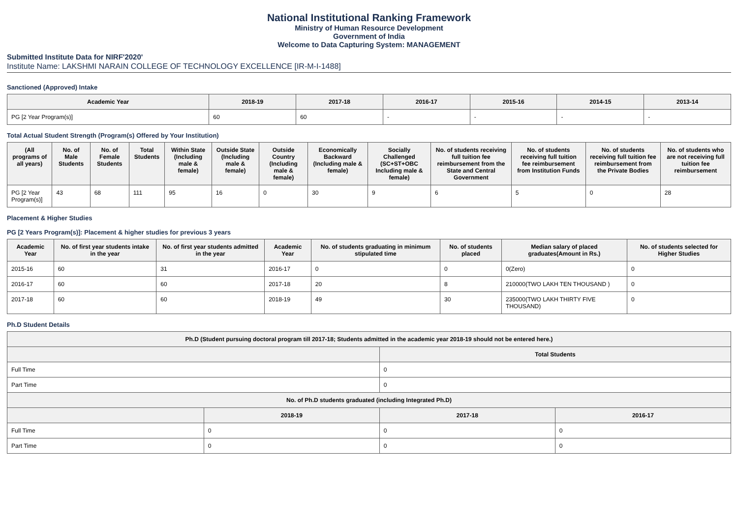National Institutional Ranking Framework
Ministry of Human Resource Development
Government of India
Welcome to Data Capturing System: MANAGEMENT
Submitted Institute Data for NIRF'2020'
Institute Name: LAKSHMI NARAIN COLLEGE OF TECHNOLOGY EXCELLENCE [IR-M-I-1488]
Sanctioned (Approved) Intake
| Academic Year | 2018-19 | 2017-18 | 2016-17 | 2015-16 | 2014-15 | 2013-14 |
| --- | --- | --- | --- | --- | --- | --- |
| PG [2 Year Program(s)] | 60 | 60 | - | - | - | - |
Total Actual Student Strength (Program(s) Offered by Your Institution)
| (All programs of all years) | No. of Male Students | No. of Female Students | Total Students | Within State (Including male & female) | Outside State (Including male & female) | Outside Country (Including male & female) | Economically Backward (Including male & female) | Socially Challenged (SC+ST+OBC Including male & female) | No. of students receiving full tuition fee reimbursement from the State and Central Government | No. of students receiving full tuition fee reimbursement from Institution Funds | No. of students receiving full tuition fee reimbursement from the Private Bodies | No. of students who are not receiving full tuition fee reimbursement |
| --- | --- | --- | --- | --- | --- | --- | --- | --- | --- | --- | --- | --- |
| PG [2 Year Program(s)] | 43 | 68 | 111 | 95 | 16 | 0 | 30 | 9 | 6 | 5 | 0 | 28 |
Placement & Higher Studies
PG [2 Years Program(s)]: Placement & higher studies for previous 3 years
| Academic Year | No. of first year students intake in the year | No. of first year students admitted in the year | Academic Year | No. of students graduating in minimum stipulated time | No. of students placed | Median salary of placed graduates(Amount in Rs.) | No. of students selected for Higher Studies |
| --- | --- | --- | --- | --- | --- | --- | --- |
| 2015-16 | 60 | 31 | 2016-17 | 0 | 0 | 0(Zero) | 0 |
| 2016-17 | 60 | 60 | 2017-18 | 20 | 8 | 210000(TWO LAKH TEN THOUSAND ) | 0 |
| 2017-18 | 60 | 60 | 2018-19 | 49 | 30 | 235000(TWO LAKH THIRTY FIVE THOUSAND) | 0 |
Ph.D Student Details
| Ph.D (Student pursuing doctoral program till 2017-18; Students admitted in the academic year 2018-19 should not be entered here.) | | | |
| | | Total Students | |
| Full Time | | 0 | |
| Part Time | | 0 | |
| No. of Ph.D students graduated (including Integrated Ph.D) | | | |
| | 2018-19 | 2017-18 | 2016-17 |
| Full Time | 0 | 0 | 0 |
| Part Time | 0 | 0 | 0 |